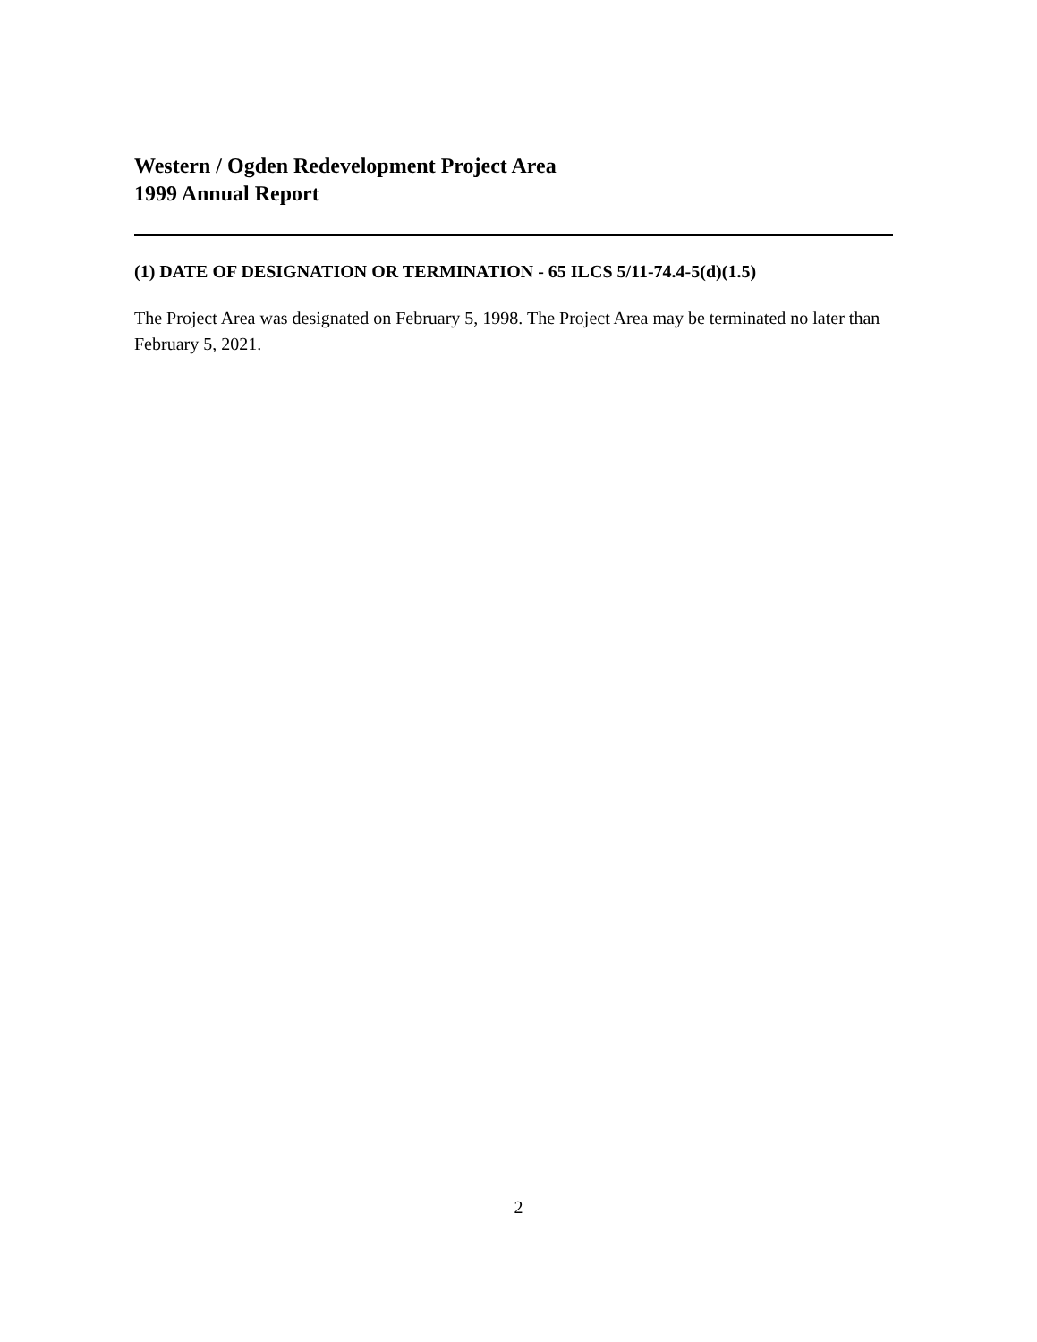Western / Ogden Redevelopment Project Area
1999 Annual Report
(1) DATE OF DESIGNATION OR TERMINATION - 65 ILCS 5/11-74.4-5(d)(1.5)
The Project Area was designated on February 5, 1998. The Project Area may be terminated no later than February 5, 2021.
2